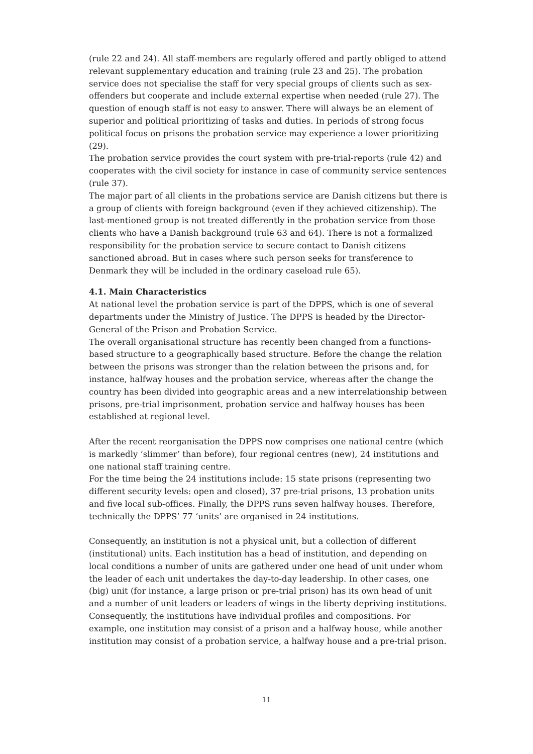(rule 22 and 24). All staff-members are regularly offered and partly obliged to attend relevant supplementary education and training (rule 23 and 25). The probation service does not specialise the staff for very special groups of clients such as sex-offenders but cooperate and include external expertise when needed (rule 27). The question of enough staff is not easy to answer. There will always be an element of superior and political prioritizing of tasks and duties. In periods of strong focus political focus on prisons the probation service may experience a lower prioritizing (29).
The probation service provides the court system with pre-trial-reports (rule 42) and cooperates with the civil society for instance in case of community service sentences (rule 37).
The major part of all clients in the probations service are Danish citizens but there is a group of clients with foreign background (even if they achieved citizenship). The last-mentioned group is not treated differently in the probation service from those clients who have a Danish background (rule 63 and 64). There is not a formalized responsibility for the probation service to secure contact to Danish citizens sanctioned abroad. But in cases where such person seeks for transference to Denmark they will be included in the ordinary caseload rule 65).
4.1. Main Characteristics
At national level the probation service is part of the DPPS, which is one of several departments under the Ministry of Justice. The DPPS is headed by the Director-General of the Prison and Probation Service.
The overall organisational structure has recently been changed from a functions-based structure to a geographically based structure. Before the change the relation between the prisons was stronger than the relation between the prisons and, for instance, halfway houses and the probation service, whereas after the change the country has been divided into geographic areas and a new interrelationship between prisons, pre-trial imprisonment, probation service and halfway houses has been established at regional level.
After the recent reorganisation the DPPS now comprises one national centre (which is markedly ‘slimmer’ than before), four regional centres (new), 24 institutions and one national staff training centre.
For the time being the 24 institutions include: 15 state prisons (representing two different security levels: open and closed), 37 pre-trial prisons, 13 probation units and five local sub-offices. Finally, the DPPS runs seven halfway houses. Therefore, technically the DPPS’ 77 ‘units’ are organised in 24 institutions.
Consequently, an institution is not a physical unit, but a collection of different (institutional) units. Each institution has a head of institution, and depending on local conditions a number of units are gathered under one head of unit under whom the leader of each unit undertakes the day-to-day leadership. In other cases, one (big) unit (for instance, a large prison or pre-trial prison) has its own head of unit and a number of unit leaders or leaders of wings in the liberty depriving institutions. Consequently, the institutions have individual profiles and compositions. For example, one institution may consist of a prison and a halfway house, while another institution may consist of a probation service, a halfway house and a pre-trial prison.
11